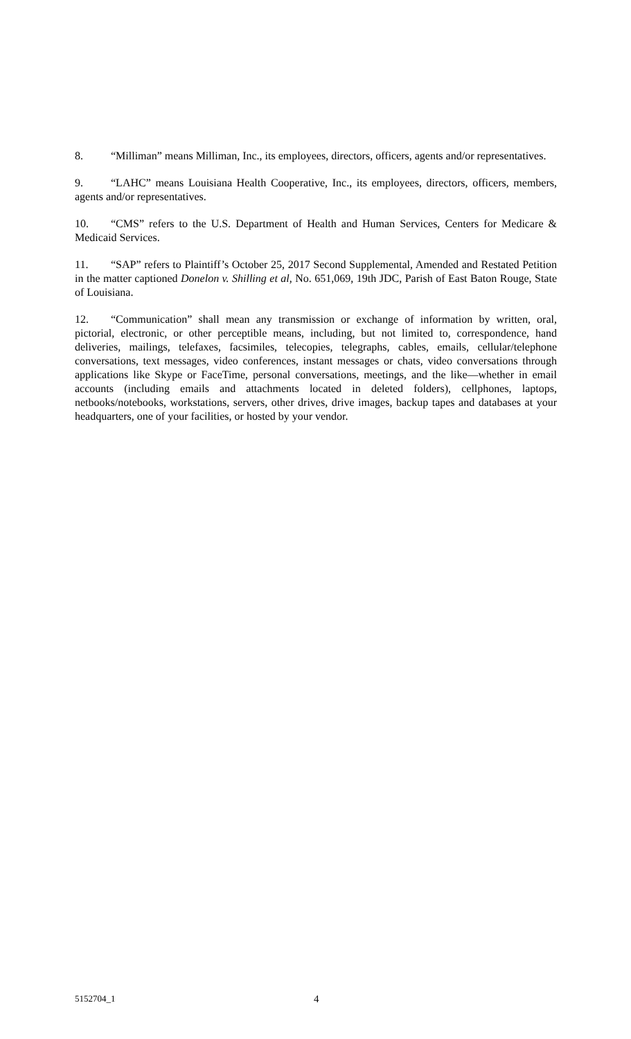8. “Milliman” means Milliman, Inc., its employees, directors, officers, agents and/or representatives.
9. “LAHC” means Louisiana Health Cooperative, Inc., its employees, directors, officers, members, agents and/or representatives.
10. “CMS” refers to the U.S. Department of Health and Human Services, Centers for Medicare & Medicaid Services.
11. “SAP” refers to Plaintiff’s October 25, 2017 Second Supplemental, Amended and Restated Petition in the matter captioned Donelon v. Shilling et al, No. 651,069, 19th JDC, Parish of East Baton Rouge, State of Louisiana.
12. “Communication” shall mean any transmission or exchange of information by written, oral, pictorial, electronic, or other perceptible means, including, but not limited to, correspondence, hand deliveries, mailings, telefaxes, facsimiles, telecopies, telegraphs, cables, emails, cellular/telephone conversations, text messages, video conferences, instant messages or chats, video conversations through applications like Skype or FaceTime, personal conversations, meetings, and the like—whether in email accounts (including emails and attachments located in deleted folders), cellphones, laptops, netbooks/notebooks, workstations, servers, other drives, drive images, backup tapes and databases at your headquarters, one of your facilities, or hosted by your vendor.
5152704_1 4